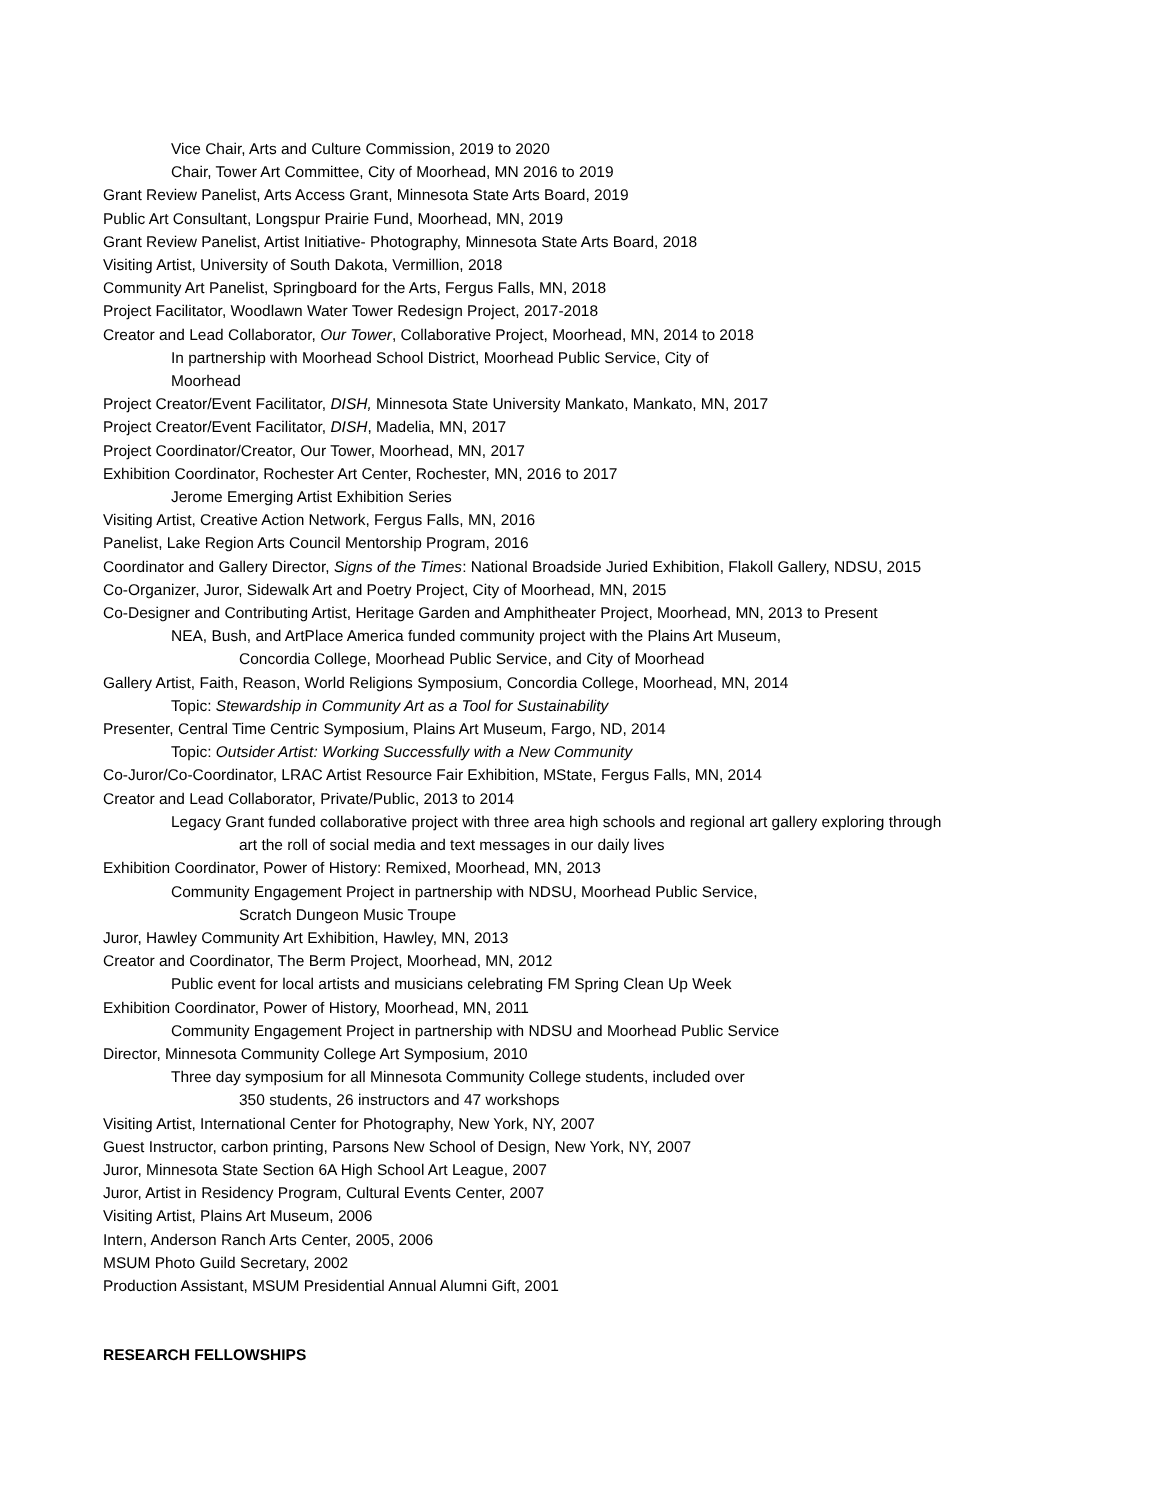Vice Chair, Arts and Culture Commission, 2019 to 2020
Chair, Tower Art Committee, City of Moorhead, MN 2016 to 2019
Grant Review Panelist, Arts Access Grant, Minnesota State Arts Board, 2019
Public Art Consultant, Longspur Prairie Fund, Moorhead, MN, 2019
Grant Review Panelist, Artist Initiative- Photography, Minnesota State Arts Board, 2018
Visiting Artist, University of South Dakota, Vermillion, 2018
Community Art Panelist, Springboard for the Arts, Fergus Falls, MN, 2018
Project Facilitator, Woodlawn Water Tower Redesign Project, 2017-2018
Creator and Lead Collaborator, Our Tower, Collaborative Project, Moorhead, MN, 2014 to 2018
In partnership with Moorhead School District, Moorhead Public Service, City of
Moorhead
Project Creator/Event Facilitator, DISH, Minnesota State University Mankato, Mankato, MN, 2017
Project Creator/Event Facilitator, DISH, Madelia, MN, 2017
Project Coordinator/Creator, Our Tower, Moorhead, MN, 2017
Exhibition Coordinator, Rochester Art Center, Rochester, MN, 2016 to 2017
Jerome Emerging Artist Exhibition Series
Visiting Artist, Creative Action Network, Fergus Falls, MN, 2016
Panelist, Lake Region Arts Council Mentorship Program, 2016
Coordinator and Gallery Director, Signs of the Times: National Broadside Juried Exhibition, Flakoll Gallery, NDSU, 2015
Co-Organizer, Juror, Sidewalk Art and Poetry Project, City of Moorhead, MN, 2015
Co-Designer and Contributing Artist, Heritage Garden and Amphitheater Project, Moorhead, MN, 2013 to Present
NEA, Bush, and ArtPlace America funded community project with the Plains Art Museum,
Concordia College, Moorhead Public Service, and City of Moorhead
Gallery Artist, Faith, Reason, World Religions Symposium, Concordia College, Moorhead, MN, 2014
Topic: Stewardship in Community Art as a Tool for Sustainability
Presenter, Central Time Centric Symposium, Plains Art Museum, Fargo, ND, 2014
Topic: Outsider Artist: Working Successfully with a New Community
Co-Juror/Co-Coordinator, LRAC Artist Resource Fair Exhibition, MState, Fergus Falls, MN, 2014
Creator and Lead Collaborator, Private/Public, 2013 to 2014
Legacy Grant funded collaborative project with three area high schools and regional art gallery exploring through
art the roll of social media and text messages in our daily lives
Exhibition Coordinator, Power of History: Remixed, Moorhead, MN, 2013
Community Engagement Project in partnership with NDSU, Moorhead Public Service,
Scratch Dungeon Music Troupe
Juror, Hawley Community Art Exhibition, Hawley, MN, 2013
Creator and Coordinator, The Berm Project, Moorhead, MN, 2012
Public event for local artists and musicians celebrating FM Spring Clean Up Week
Exhibition Coordinator, Power of History, Moorhead, MN, 2011
Community Engagement Project in partnership with NDSU and Moorhead Public Service
Director, Minnesota Community College Art Symposium, 2010
Three day symposium for all Minnesota Community College students, included over
350 students, 26 instructors and 47 workshops
Visiting Artist, International Center for Photography, New York, NY, 2007
Guest Instructor, carbon printing, Parsons New School of Design, New York, NY, 2007
Juror, Minnesota State Section 6A High School Art League, 2007
Juror, Artist in Residency Program, Cultural Events Center, 2007
Visiting Artist, Plains Art Museum, 2006
Intern, Anderson Ranch Arts Center, 2005, 2006
MSUM Photo Guild Secretary, 2002
Production Assistant, MSUM Presidential Annual Alumni Gift, 2001
RESEARCH FELLOWSHIPS